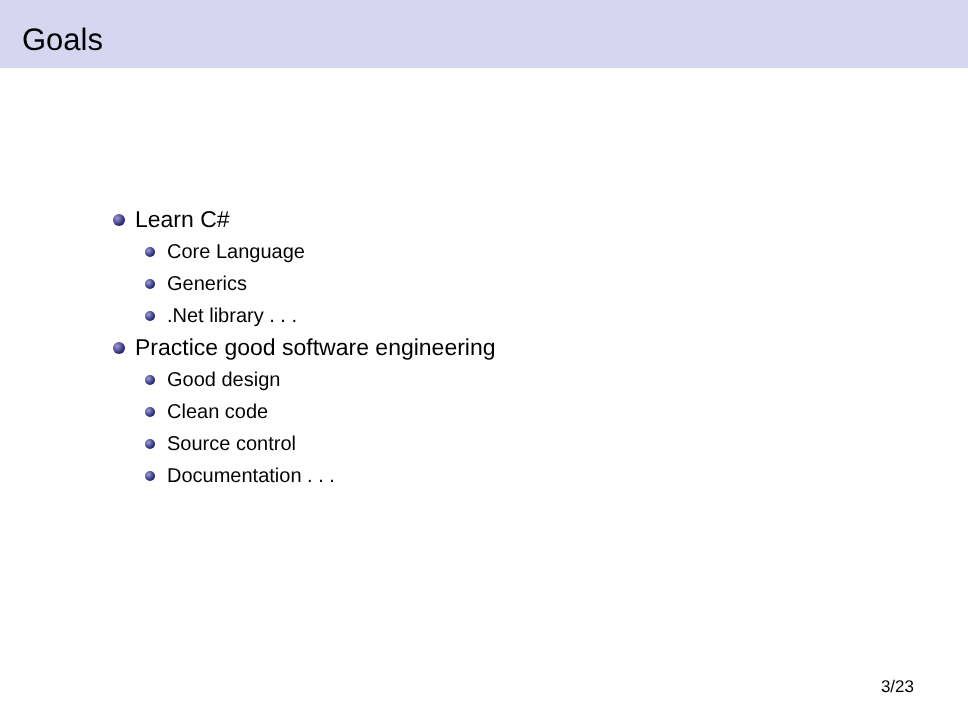Goals
Learn C#
Core Language
Generics
.Net library . . .
Practice good software engineering
Good design
Clean code
Source control
Documentation . . .
3/23